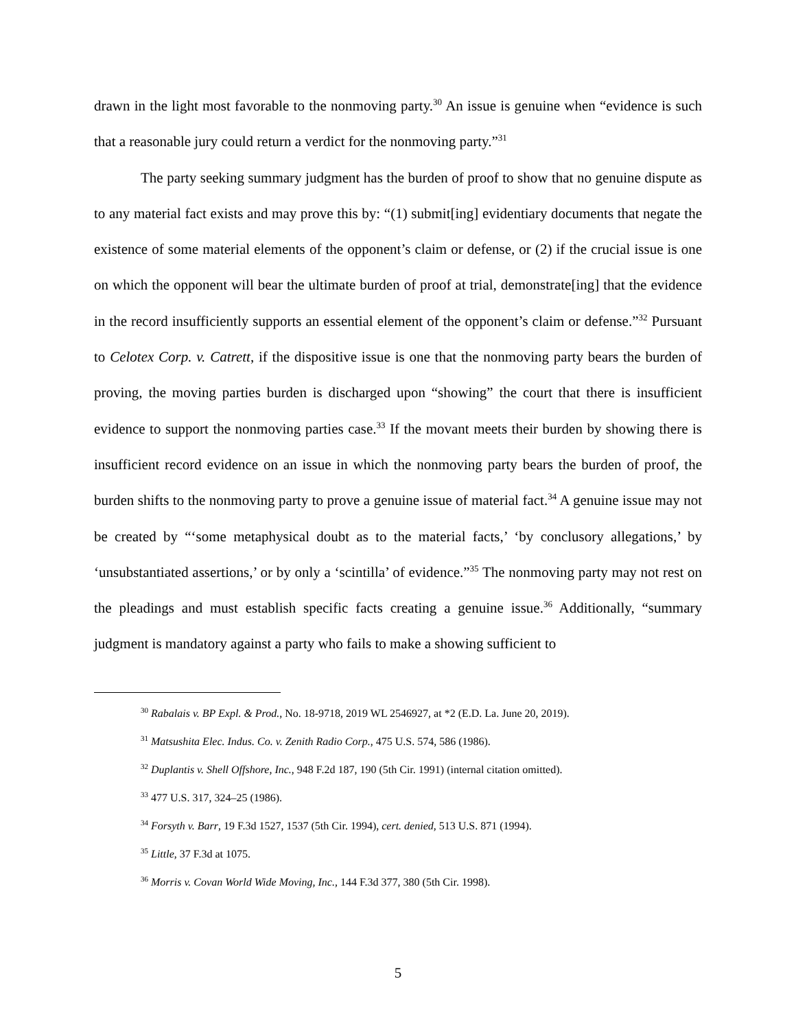drawn in the light most favorable to the nonmoving party.<sup>30</sup> An issue is genuine when “evidence is such that a reasonable jury could return a verdict for the nonmoving party.”<sup>31</sup>
The party seeking summary judgment has the burden of proof to show that no genuine dispute as to any material fact exists and may prove this by: “(1) submit[ing] evidentiary documents that negate the existence of some material elements of the opponent’s claim or defense, or (2) if the crucial issue is one on which the opponent will bear the ultimate burden of proof at trial, demonstrate[ing] that the evidence in the record insufficiently supports an essential element of the opponent’s claim or defense.”<sup>32</sup> Pursuant to Celotex Corp. v. Catrett, if the dispositive issue is one that the nonmoving party bears the burden of proving, the moving parties burden is discharged upon “showing” the court that there is insufficient evidence to support the nonmoving parties case.<sup>33</sup> If the movant meets their burden by showing there is insufficient record evidence on an issue in which the nonmoving party bears the burden of proof, the burden shifts to the nonmoving party to prove a genuine issue of material fact.<sup>34</sup> A genuine issue may not be created by “‘some metaphysical doubt as to the material facts,’ ‘by conclusory allegations,’ by ‘unsubstantiated assertions,’ or by only a ‘scintilla’ of evidence.”<sup>35</sup> The nonmoving party may not rest on the pleadings and must establish specific facts creating a genuine issue.<sup>36</sup> Additionally, “summary judgment is mandatory against a party who fails to make a showing sufficient to
<sup>30</sup> Rabalais v. BP Expl. & Prod., No. 18-9718, 2019 WL 2546927, at *2 (E.D. La. June 20, 2019).
<sup>31</sup> Matsushita Elec. Indus. Co. v. Zenith Radio Corp., 475 U.S. 574, 586 (1986).
<sup>32</sup> Duplantis v. Shell Offshore, Inc., 948 F.2d 187, 190 (5th Cir. 1991) (internal citation omitted).
<sup>33</sup> 477 U.S. 317, 324–25 (1986).
<sup>34</sup> Forsyth v. Barr, 19 F.3d 1527, 1537 (5th Cir. 1994), cert. denied, 513 U.S. 871 (1994).
<sup>35</sup> Little, 37 F.3d at 1075.
<sup>36</sup> Morris v. Covan World Wide Moving, Inc., 144 F.3d 377, 380 (5th Cir. 1998).
5